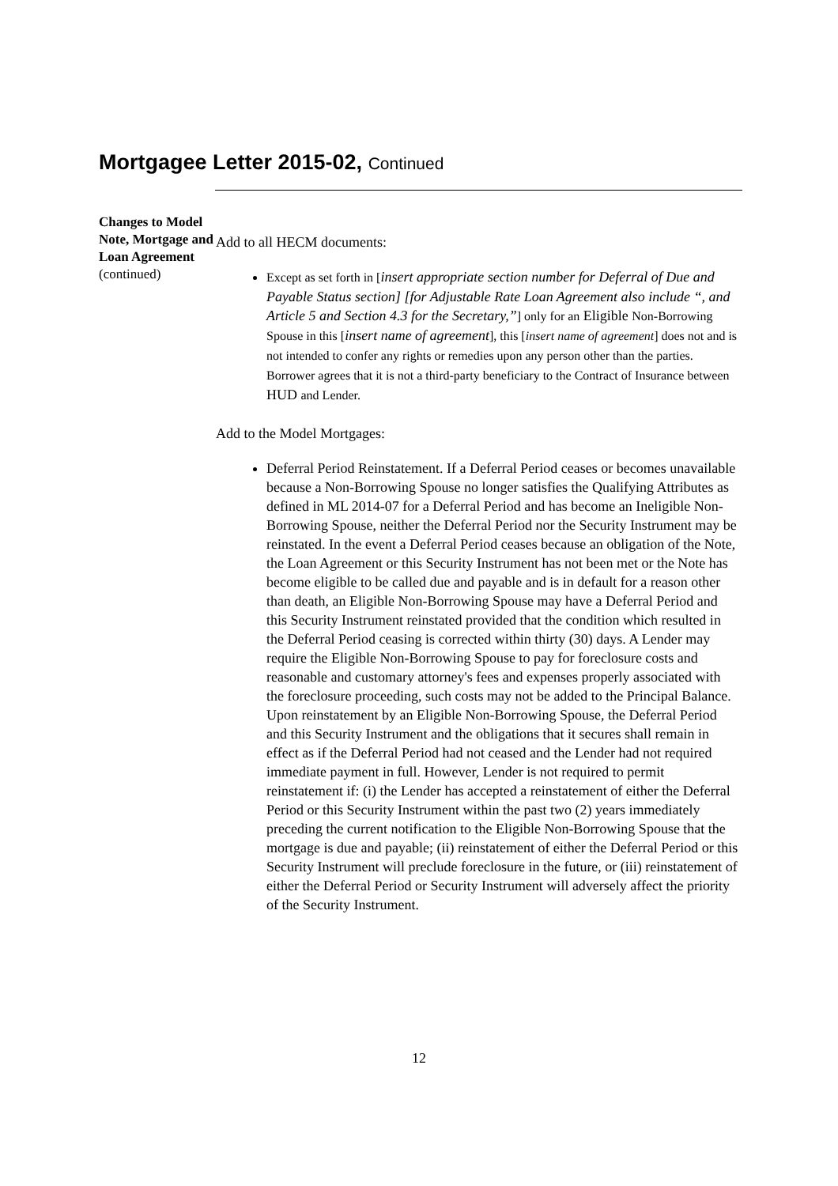Mortgagee Letter 2015-02, Continued
Changes to Model Note, Mortgage and Loan Agreement
(continued)
Add to all HECM documents:
Except as set forth in [insert appropriate section number for Deferral of Due and Payable Status section] [for Adjustable Rate Loan Agreement also include “, and Article 5 and Section 4.3 for the Secretary,”] only for an Eligible Non-Borrowing Spouse in this [insert name of agreement], this [insert name of agreement] does not and is not intended to confer any rights or remedies upon any person other than the parties. Borrower agrees that it is not a third-party beneficiary to the Contract of Insurance between HUD and Lender.
Add to the Model Mortgages:
Deferral Period Reinstatement. If a Deferral Period ceases or becomes unavailable because a Non-Borrowing Spouse no longer satisfies the Qualifying Attributes as defined in ML 2014-07 for a Deferral Period and has become an Ineligible Non-Borrowing Spouse, neither the Deferral Period nor the Security Instrument may be reinstated. In the event a Deferral Period ceases because an obligation of the Note, the Loan Agreement or this Security Instrument has not been met or the Note has become eligible to be called due and payable and is in default for a reason other than death, an Eligible Non-Borrowing Spouse may have a Deferral Period and this Security Instrument reinstated provided that the condition which resulted in the Deferral Period ceasing is corrected within thirty (30) days. A Lender may require the Eligible Non-Borrowing Spouse to pay for foreclosure costs and reasonable and customary attorney's fees and expenses properly associated with the foreclosure proceeding, such costs may not be added to the Principal Balance. Upon reinstatement by an Eligible Non-Borrowing Spouse, the Deferral Period and this Security Instrument and the obligations that it secures shall remain in effect as if the Deferral Period had not ceased and the Lender had not required immediate payment in full. However, Lender is not required to permit reinstatement if: (i) the Lender has accepted a reinstatement of either the Deferral Period or this Security Instrument within the past two (2) years immediately preceding the current notification to the Eligible Non-Borrowing Spouse that the mortgage is due and payable; (ii) reinstatement of either the Deferral Period or this Security Instrument will preclude foreclosure in the future, or (iii) reinstatement of either the Deferral Period or Security Instrument will adversely affect the priority of the Security Instrument.
12